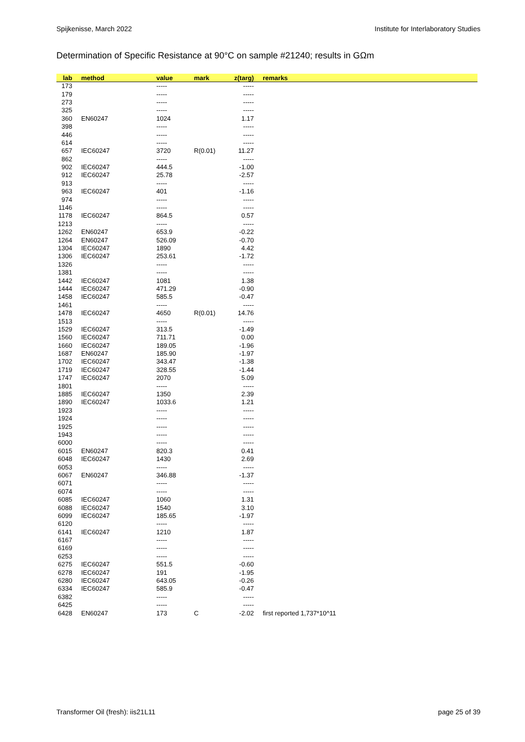Spijkenisse, March 2022 Institute for Interlaboratory Studies
Determination of Specific Resistance at 90°C on sample #21240; results in GΩm
| lab | method | value | mark | z(targ) | remarks |
| --- | --- | --- | --- | --- | --- |
| 173 | | ----- | | ----- | |
| 179 | | ----- | | ----- | |
| 273 | | ----- | | ----- | |
| 325 | | ----- | | ----- | |
| 360 | EN60247 | 1024 | | 1.17 | |
| 398 | | ----- | | ----- | |
| 446 | | ----- | | ----- | |
| 614 | | ----- | | ----- | |
| 657 | IEC60247 | 3720 | R(0.01) | 11.27 | |
| 862 | | ----- | | ----- | |
| 902 | IEC60247 | 444.5 | | -1.00 | |
| 912 | IEC60247 | 25.78 | | -2.57 | |
| 913 | | ----- | | ----- | |
| 963 | IEC60247 | 401 | | -1.16 | |
| 974 | | ----- | | ----- | |
| 1146 | | ----- | | ----- | |
| 1178 | IEC60247 | 864.5 | | 0.57 | |
| 1213 | | ----- | | ----- | |
| 1262 | EN60247 | 653.9 | | -0.22 | |
| 1264 | EN60247 | 526.09 | | -0.70 | |
| 1304 | IEC60247 | 1890 | | 4.42 | |
| 1306 | IEC60247 | 253.61 | | -1.72 | |
| 1326 | | ----- | | ----- | |
| 1381 | | ----- | | ----- | |
| 1442 | IEC60247 | 1081 | | 1.38 | |
| 1444 | IEC60247 | 471.29 | | -0.90 | |
| 1458 | IEC60247 | 585.5 | | -0.47 | |
| 1461 | | ----- | | ----- | |
| 1478 | IEC60247 | 4650 | R(0.01) | 14.76 | |
| 1513 | | ----- | | ----- | |
| 1529 | IEC60247 | 313.5 | | -1.49 | |
| 1560 | IEC60247 | 711.71 | | 0.00 | |
| 1660 | IEC60247 | 189.05 | | -1.96 | |
| 1687 | EN60247 | 185.90 | | -1.97 | |
| 1702 | IEC60247 | 343.47 | | -1.38 | |
| 1719 | IEC60247 | 328.55 | | -1.44 | |
| 1747 | IEC60247 | 2070 | | 5.09 | |
| 1801 | | ----- | | ----- | |
| 1885 | IEC60247 | 1350 | | 2.39 | |
| 1890 | IEC60247 | 1033.6 | | 1.21 | |
| 1923 | | ----- | | ----- | |
| 1924 | | ----- | | ----- | |
| 1925 | | ----- | | ----- | |
| 1943 | | ----- | | ----- | |
| 6000 | | ----- | | ----- | |
| 6015 | EN60247 | 820.3 | | 0.41 | |
| 6048 | IEC60247 | 1430 | | 2.69 | |
| 6053 | | ----- | | ----- | |
| 6067 | EN60247 | 346.88 | | -1.37 | |
| 6071 | | ----- | | ----- | |
| 6074 | | ----- | | ----- | |
| 6085 | IEC60247 | 1060 | | 1.31 | |
| 6088 | IEC60247 | 1540 | | 3.10 | |
| 6099 | IEC60247 | 185.65 | | -1.97 | |
| 6120 | | ----- | | ----- | |
| 6141 | IEC60247 | 1210 | | 1.87 | |
| 6167 | | ----- | | ----- | |
| 6169 | | ----- | | ----- | |
| 6253 | | ----- | | ----- | |
| 6275 | IEC60247 | 551.5 | | -0.60 | |
| 6278 | IEC60247 | 191 | | -1.95 | |
| 6280 | IEC60247 | 643.05 | | -0.26 | |
| 6334 | IEC60247 | 585.9 | | -0.47 | |
| 6382 | | ----- | | ----- | |
| 6425 | | ----- | | ----- | |
| 6428 | EN60247 | 173 | C | -2.02 | first reported 1,737*10^11 |
Transformer Oil (fresh): iis21L11 page 25 of 39